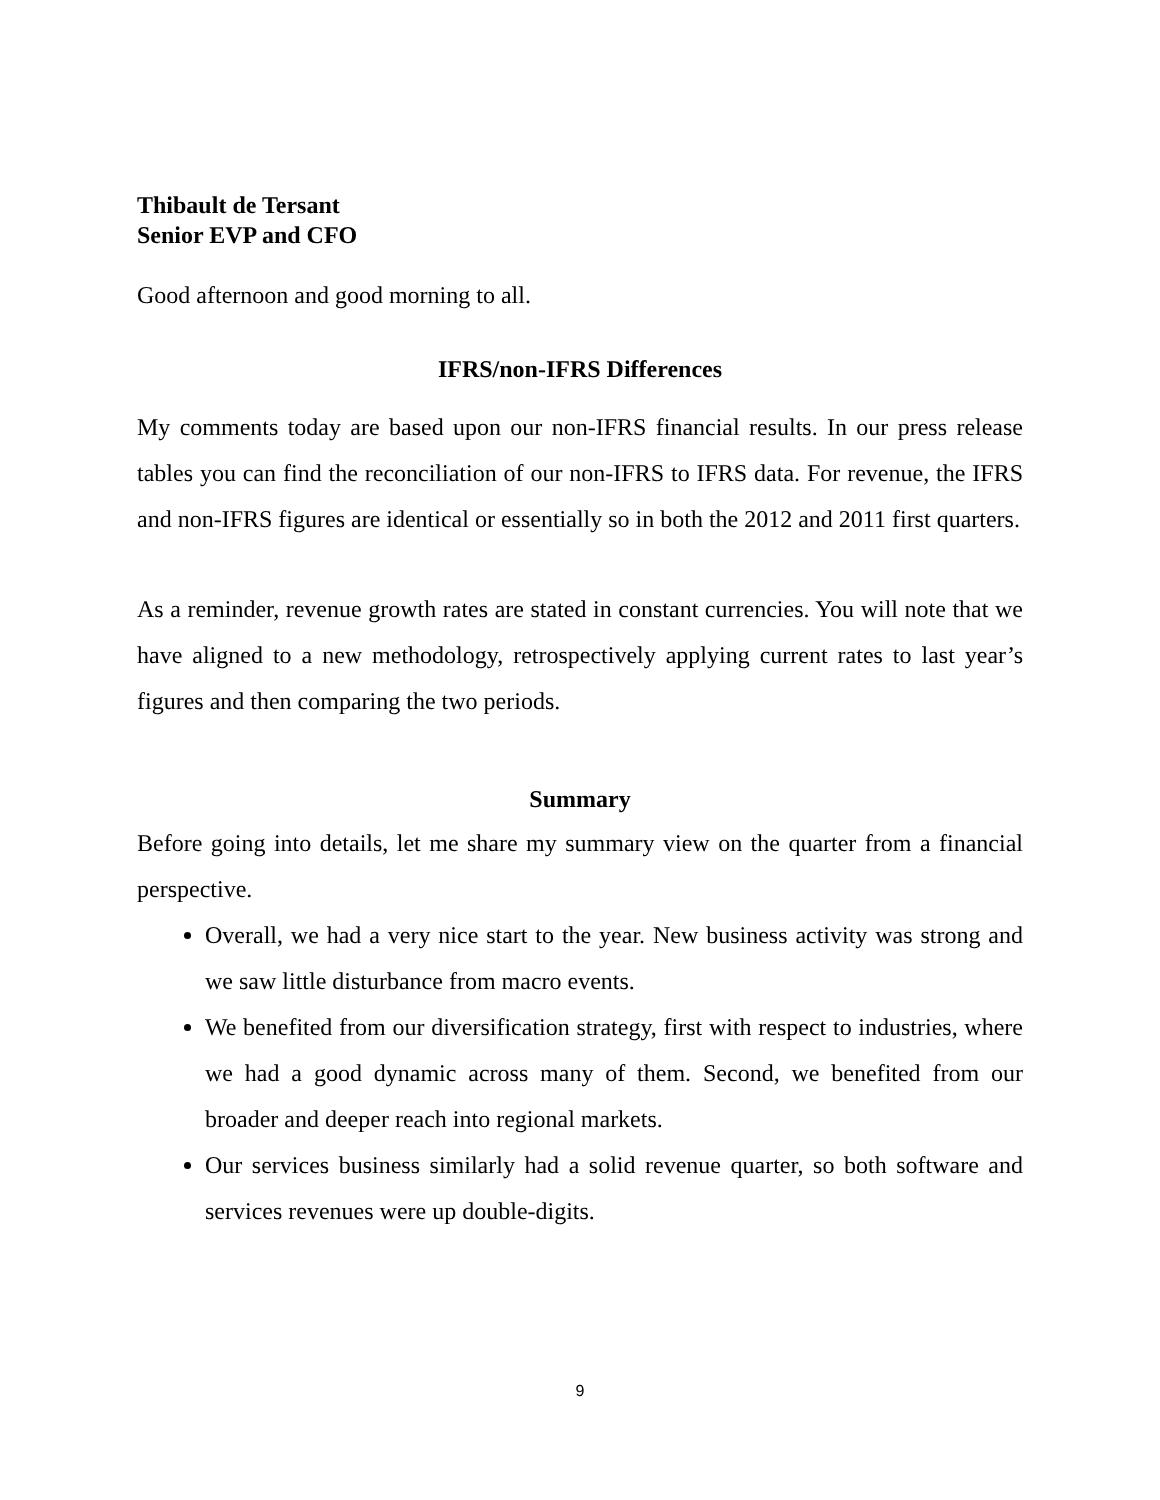Thibault de Tersant
Senior EVP and CFO
Good afternoon and good morning to all.
IFRS/non-IFRS Differences
My comments today are based upon our non-IFRS financial results. In our press release tables you can find the reconciliation of our non-IFRS to IFRS data. For revenue, the IFRS and non-IFRS figures are identical or essentially so in both the 2012 and 2011 first quarters.
As a reminder, revenue growth rates are stated in constant currencies. You will note that we have aligned to a new methodology, retrospectively applying current rates to last year’s figures and then comparing the two periods.
Summary
Before going into details, let me share my summary view on the quarter from a financial perspective.
Overall, we had a very nice start to the year. New business activity was strong and we saw little disturbance from macro events.
We benefited from our diversification strategy, first with respect to industries, where we had a good dynamic across many of them. Second, we benefited from our broader and deeper reach into regional markets.
Our services business similarly had a solid revenue quarter, so both software and services revenues were up double-digits.
9